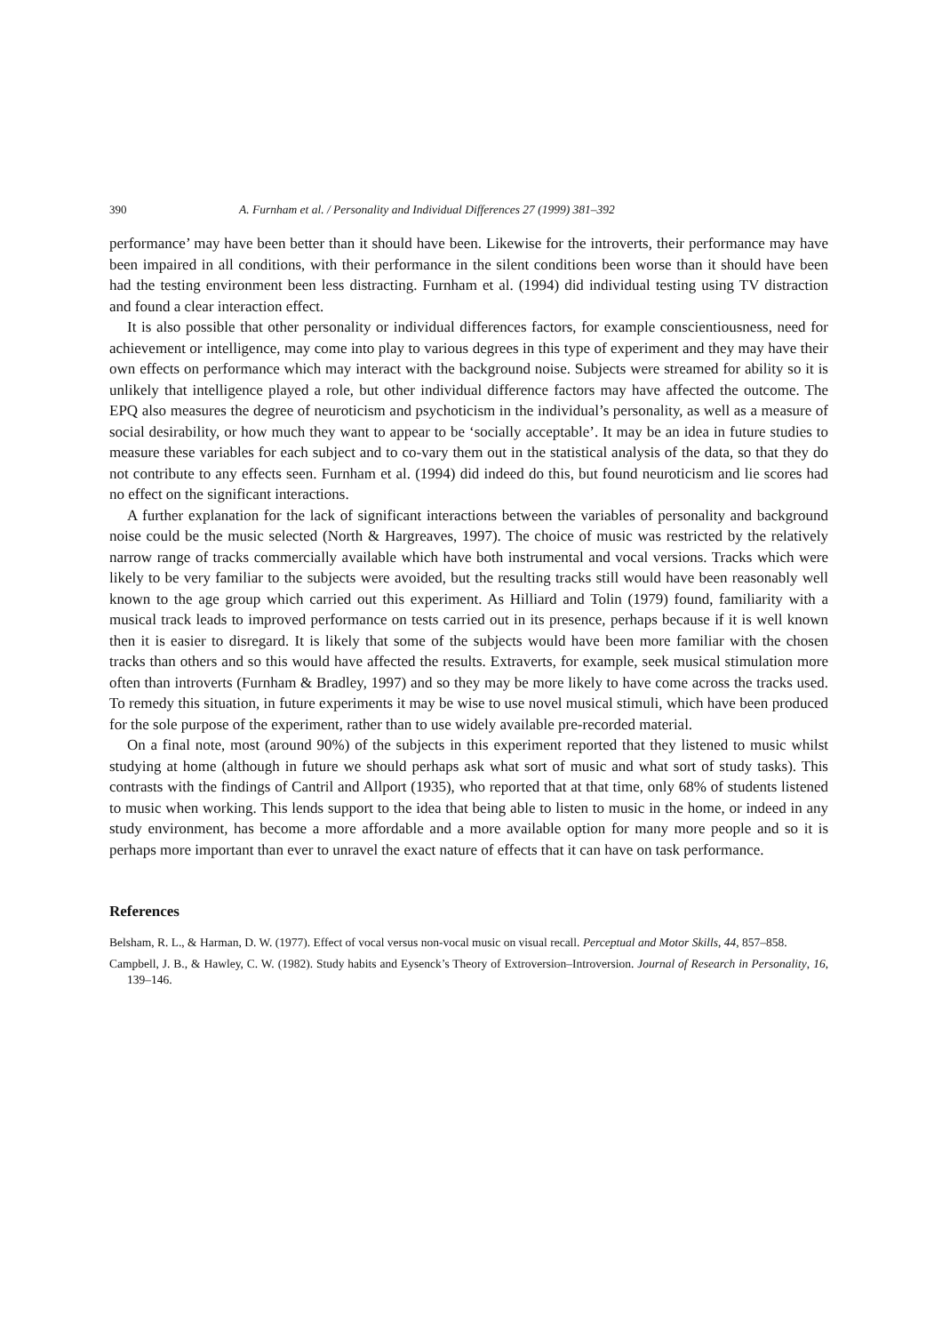390 A. Furnham et al. / Personality and Individual Differences 27 (1999) 381–392
performance’ may have been better than it should have been. Likewise for the introverts, their performance may have been impaired in all conditions, with their performance in the silent conditions been worse than it should have been had the testing environment been less distracting. Furnham et al. (1994) did individual testing using TV distraction and found a clear interaction effect.
It is also possible that other personality or individual differences factors, for example conscientiousness, need for achievement or intelligence, may come into play to various degrees in this type of experiment and they may have their own effects on performance which may interact with the background noise. Subjects were streamed for ability so it is unlikely that intelligence played a role, but other individual difference factors may have affected the outcome. The EPQ also measures the degree of neuroticism and psychoticism in the individual’s personality, as well as a measure of social desirability, or how much they want to appear to be ‘socially acceptable’. It may be an idea in future studies to measure these variables for each subject and to co-vary them out in the statistical analysis of the data, so that they do not contribute to any effects seen. Furnham et al. (1994) did indeed do this, but found neuroticism and lie scores had no effect on the significant interactions.
A further explanation for the lack of significant interactions between the variables of personality and background noise could be the music selected (North & Hargreaves, 1997). The choice of music was restricted by the relatively narrow range of tracks commercially available which have both instrumental and vocal versions. Tracks which were likely to be very familiar to the subjects were avoided, but the resulting tracks still would have been reasonably well known to the age group which carried out this experiment. As Hilliard and Tolin (1979) found, familiarity with a musical track leads to improved performance on tests carried out in its presence, perhaps because if it is well known then it is easier to disregard. It is likely that some of the subjects would have been more familiar with the chosen tracks than others and so this would have affected the results. Extraverts, for example, seek musical stimulation more often than introverts (Furnham & Bradley, 1997) and so they may be more likely to have come across the tracks used. To remedy this situation, in future experiments it may be wise to use novel musical stimuli, which have been produced for the sole purpose of the experiment, rather than to use widely available pre-recorded material.
On a final note, most (around 90%) of the subjects in this experiment reported that they listened to music whilst studying at home (although in future we should perhaps ask what sort of music and what sort of study tasks). This contrasts with the findings of Cantril and Allport (1935), who reported that at that time, only 68% of students listened to music when working. This lends support to the idea that being able to listen to music in the home, or indeed in any study environment, has become a more affordable and a more available option for many more people and so it is perhaps more important than ever to unravel the exact nature of effects that it can have on task performance.
References
Belsham, R. L., & Harman, D. W. (1977). Effect of vocal versus non-vocal music on visual recall. Perceptual and Motor Skills, 44, 857–858.
Campbell, J. B., & Hawley, C. W. (1982). Study habits and Eysenck’s Theory of Extroversion–Introversion. Journal of Research in Personality, 16, 139–146.